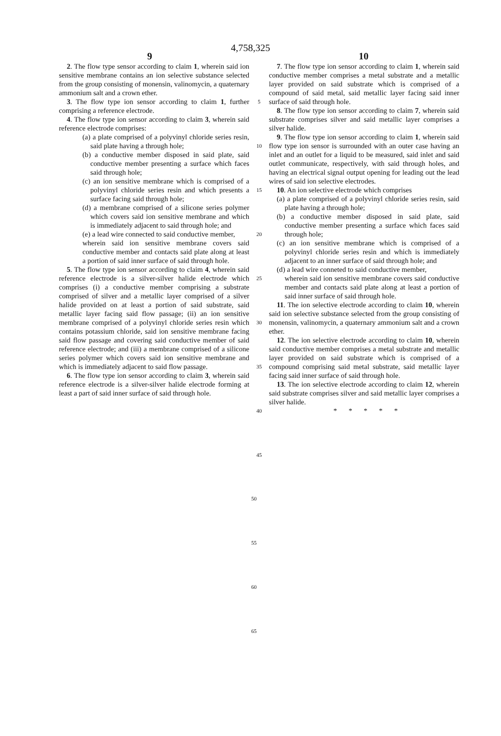4,758,325
9 10
2. The flow type sensor according to claim 1, wherein said ion sensitive membrane contains an ion selective substance selected from the group consisting of monensin, valinomycin, a quaternary ammonium salt and a crown ether.
3. The flow type ion sensor according to claim 1, further comprising a reference electrode.
4. The flow type ion sensor according to claim 3, wherein said reference electrode comprises:
(a) a plate comprised of a polyvinyl chloride series resin, said plate having a through hole;
(b) a conductive member disposed in said plate, said conductive member presenting a surface which faces said through hole;
(c) an ion sensitive membrane which is comprised of a polyvinyl chloride series resin and which presents a surface facing said through hole;
(d) a membrane comprised of a silicone series polymer which covers said ion sensitive membrane and which is immediately adjacent to said through hole; and
(e) a lead wire connected to said conductive member,
wherein said ion sensitive membrane covers said conductive member and contacts said plate along at least a portion of said inner surface of said through hole.
5. The flow type ion sensor according to claim 4, wherein said reference electrode is a silver-silver halide electrode which comprises (i) a conductive member comprising a substrate comprised of silver and a metallic layer comprised of a silver halide provided on at least a portion of said substrate, said metallic layer facing said flow passage; (ii) an ion sensitive membrane comprised of a polyvinyl chloride series resin which contains potassium chloride, said ion sensitive membrane facing said flow passage and covering said conductive member of said reference electrode; and (iii) a membrane comprised of a silicone series polymer which covers said ion sensitive membrane and which is immediately adjacent to said flow passage.
6. The flow type ion sensor according to claim 3, wherein said reference electrode is a silver-silver halide electrode forming at least a part of said inner surface of said through hole.
5
10
15
20
25
30
35
40
45
7. The flow type ion sensor according to claim 1, wherein said conductive member comprises a metal substrate and a metallic layer provided on said substrate which is comprised of a compound of said metal, said metallic layer facing said inner surface of said through hole.
8. The flow type ion sensor according to claim 7, wherein said substrate comprises silver and said metallic layer comprises a silver halide.
9. The flow type ion sensor according to claim 1, wherein said flow type ion sensor is surrounded with an outer case having an inlet and an outlet for a liquid to be measured, said inlet and said outlet communicate, respectively, with said through holes, and having an electrical signal output opening for leading out the lead wires of said ion selective electrodes.
10. An ion selective electrode which comprises
(a) a plate comprised of a polyvinyl chloride series resin, said plate having a through hole;
(b) a conductive member disposed in said plate, said conductive member presenting a surface which faces said through hole;
(c) an ion sensitive membrane which is comprised of a polyvinyl chloride series resin and which is immediately adjacent to an inner surface of said through hole; and
(d) a lead wire conneted to said conductive member,
wherein said ion sensitive membrane covers said conductive member and contacts said plate along at least a portion of said inner surface of said through hole.
11. The ion selective electrode according to claim 10, wherein said ion selective substance selected from the group consisting of monensin, valinomycin, a quaternary ammonium salt and a crown ether.
12. The ion selective electrode according to claim 10, wherein said conductive member comprises a metal substrate and metallic layer provided on said substrate which is comprised of a compound comprising said metal substrate, said metallic layer facing said inner surface of said through hole.
13. The ion selective electrode according to claim 12, wherein said substrate comprises silver and said metallic layer comprises a silver halide.
* * * * *
50
55
60
65